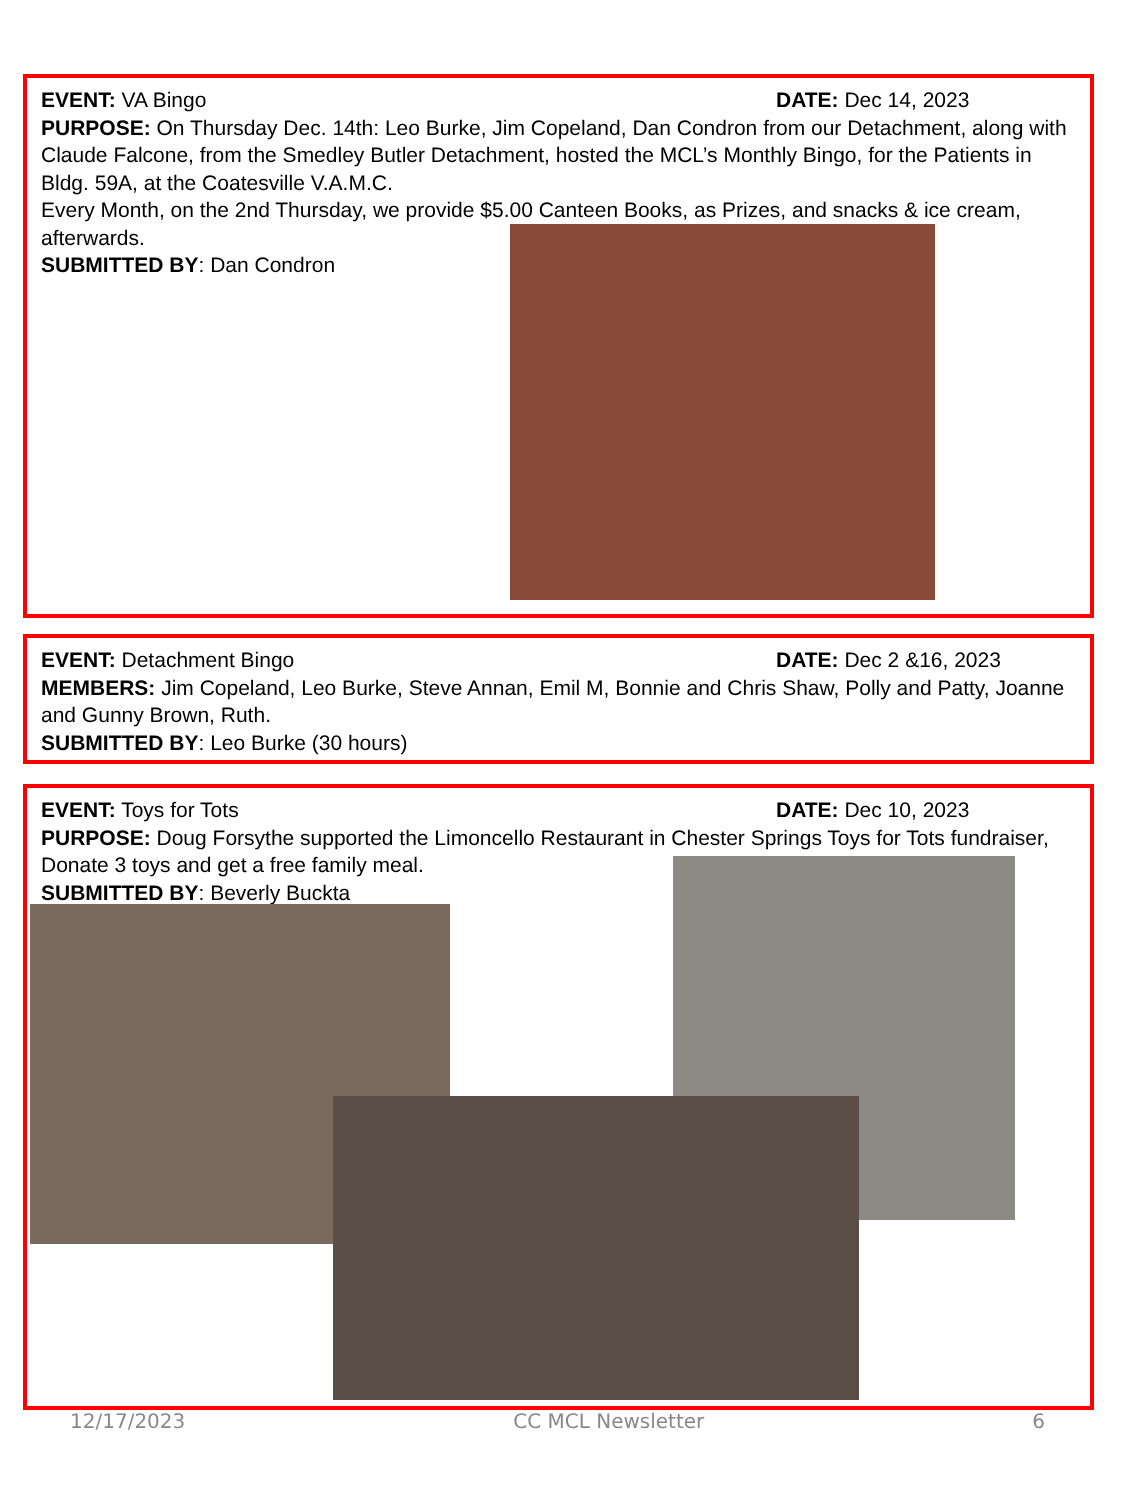EVENT: VA Bingo DATE: Dec 14, 2023
PURPOSE: On Thursday Dec. 14th: Leo Burke, Jim Copeland, Dan Condron from our Detachment, along with Claude Falcone, from the Smedley Butler Detachment, hosted the MCL’s Monthly Bingo, for the Patients in Bldg. 59A, at the Coatesville V.A.M.C.
Every Month, on the 2nd Thursday, we provide $5.00 Canteen Books, as Prizes, and snacks & ice cream, afterwards.
SUBMITTED BY: Dan Condron
EVENT: Detachment Bingo DATE: Dec 2 &16, 2023
MEMBERS: Jim Copeland, Leo Burke, Steve Annan, Emil M, Bonnie and Chris Shaw, Polly and Patty, Joanne and Gunny Brown, Ruth.
SUBMITTED BY: Leo Burke (30 hours)
EVENT: Toys for Tots DATE: Dec 10, 2023
PURPOSE: Doug Forsythe supported the Limoncello Restaurant in Chester Springs Toys for Tots fundraiser, Donate 3 toys and get a free family meal.
SUBMITTED BY: Beverly Buckta
12/17/2023 CC MCL Newsletter 6